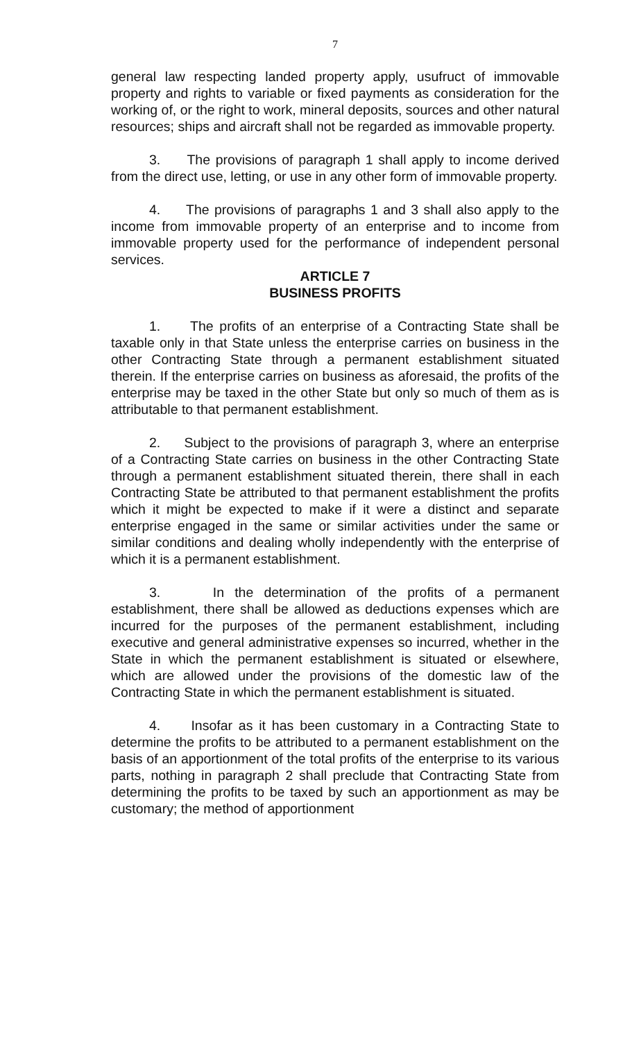7
general law respecting landed property apply, usufruct of immovable property and rights to variable or fixed payments as consideration for the working of, or the right to work, mineral deposits, sources and other natural resources; ships and aircraft shall not be regarded as immovable property.
3. The provisions of paragraph 1 shall apply to income derived from the direct use, letting, or use in any other form of immovable property.
4. The provisions of paragraphs 1 and 3 shall also apply to the income from immovable property of an enterprise and to income from immovable property used for the performance of independent personal services.
ARTICLE 7
BUSINESS PROFITS
1. The profits of an enterprise of a Contracting State shall be taxable only in that State unless the enterprise carries on business in the other Contracting State through a permanent establishment situated therein. If the enterprise carries on business as aforesaid, the profits of the enterprise may be taxed in the other State but only so much of them as is attributable to that permanent establishment.
2. Subject to the provisions of paragraph 3, where an enterprise of a Contracting State carries on business in the other Contracting State through a permanent establishment situated therein, there shall in each Contracting State be attributed to that permanent establishment the profits which it might be expected to make if it were a distinct and separate enterprise engaged in the same or similar activities under the same or similar conditions and dealing wholly independently with the enterprise of which it is a permanent establishment.
3. In the determination of the profits of a permanent establishment, there shall be allowed as deductions expenses which are incurred for the purposes of the permanent establishment, including executive and general administrative expenses so incurred, whether in the State in which the permanent establishment is situated or elsewhere, which are allowed under the provisions of the domestic law of the Contracting State in which the permanent establishment is situated.
4. Insofar as it has been customary in a Contracting State to determine the profits to be attributed to a permanent establishment on the basis of an apportionment of the total profits of the enterprise to its various parts, nothing in paragraph 2 shall preclude that Contracting State from determining the profits to be taxed by such an apportionment as may be customary; the method of apportionment